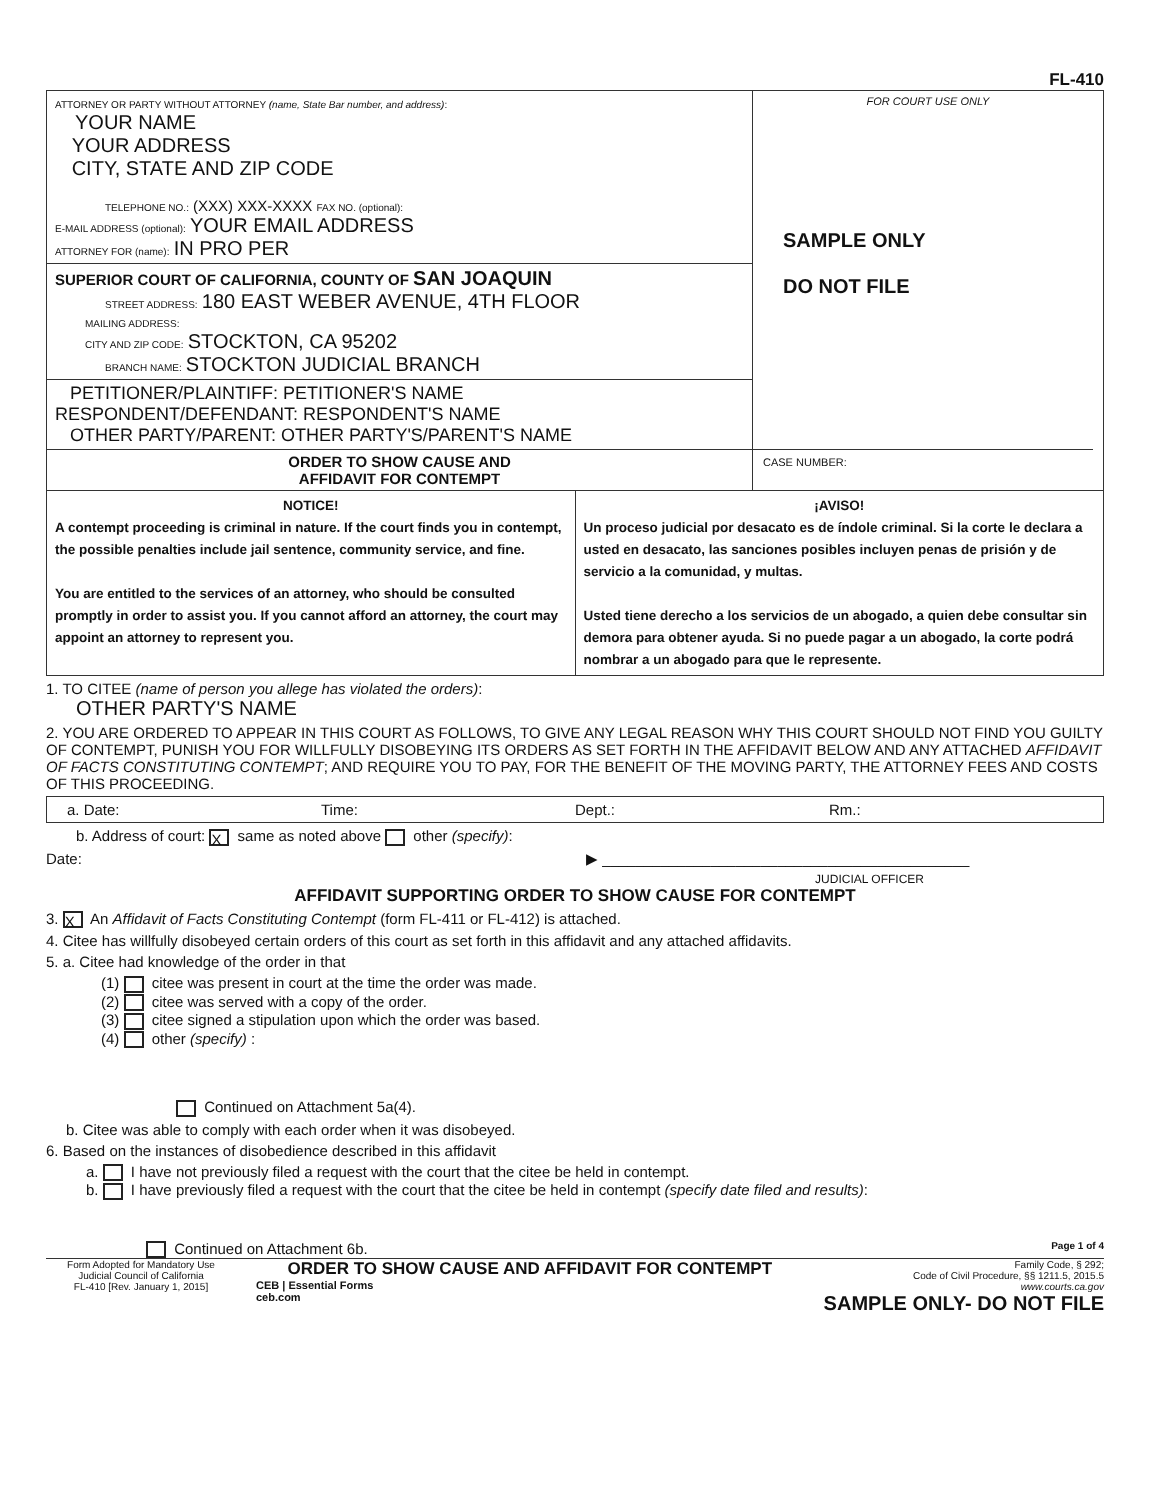FL-410
ATTORNEY OR PARTY WITHOUT ATTORNEY (name, State Bar number, and address):
YOUR NAME
YOUR ADDRESS
CITY, STATE AND ZIP CODE
TELEPHONE NO.: (XXX) XXX-XXXX FAX NO. (optional):
E-MAIL ADDRESS (optional): YOUR EMAIL ADDRESS
ATTORNEY FOR (name): IN PRO PER
SUPERIOR COURT OF CALIFORNIA, COUNTY OF SAN JOAQUIN
STREET ADDRESS: 180 EAST WEBER AVENUE, 4TH FLOOR
MAILING ADDRESS:
CITY AND ZIP CODE: STOCKTON, CA 95202
BRANCH NAME: STOCKTON JUDICIAL BRANCH
PETITIONER/PLAINTIFF: PETITIONER'S NAME
RESPONDENT/DEFENDANT: RESPONDENT'S NAME
OTHER PARTY/PARENT: OTHER PARTY'S/PARENT'S NAME
ORDER TO SHOW CAUSE AND
AFFIDAVIT FOR CONTEMPT
FOR COURT USE ONLY
SAMPLE ONLY
DO NOT FILE
CASE NUMBER:
NOTICE!
A contempt proceeding is criminal in nature. If the court finds you in contempt, the possible penalties include jail sentence, community service, and fine.
You are entitled to the services of an attorney, who should be consulted promptly in order to assist you. If you cannot afford an attorney, the court may appoint an attorney to represent you.
¡AVISO!
Un proceso judicial por desacato es de índole criminal. Si la corte le declara a usted en desacato, las sanciones posibles incluyen penas de prisión y de servicio a la comunidad, y multas.
Usted tiene derecho a los servicios de un abogado, a quien debe consultar sin demora para obtener ayuda. Si no puede pagar a un abogado, la corte podrá nombrar a un abogado para que le represente.
1. TO CITEE (name of person you allege has violated the orders):
OTHER PARTY'S NAME
2. YOU ARE ORDERED TO APPEAR IN THIS COURT AS FOLLOWS, TO GIVE ANY LEGAL REASON WHY THIS COURT SHOULD NOT FIND YOU GUILTY OF CONTEMPT, PUNISH YOU FOR WILLFULLY DISOBEYING ITS ORDERS AS SET FORTH IN THE AFFIDAVIT BELOW AND ANY ATTACHED AFFIDAVIT OF FACTS CONSTITUTING CONTEMPT; AND REQUIRE YOU TO PAY, FOR THE BENEFIT OF THE MOVING PARTY, THE ATTORNEY FEES AND COSTS OF THIS PROCEEDING.
a. Date: Time: Dept.: Rm.:
b. Address of court: X same as noted above other (specify):
Date: ▶ ____________________________________________
JUDICIAL OFFICER
AFFIDAVIT SUPPORTING ORDER TO SHOW CAUSE FOR CONTEMPT
3. X An Affidavit of Facts Constituting Contempt (form FL-411 or FL-412) is attached.
4. Citee has willfully disobeyed certain orders of this court as set forth in this affidavit and any attached affidavits.
5. a. Citee had knowledge of the order in that
(1) citee was present in court at the time the order was made.
(2) citee was served with a copy of the order.
(3) citee signed a stipulation upon which the order was based.
(4) other (specify) :
Continued on Attachment 5a(4).
b. Citee was able to comply with each order when it was disobeyed.
6. Based on the instances of disobedience described in this affidavit
a. I have not previously filed a request with the court that the citee be held in contempt.
b. I have previously filed a request with the court that the citee be held in contempt (specify date filed and results):
Continued on Attachment 6b. Page 1 of 4
Form Adopted for Mandatory Use
Judicial Council of California
FL-410 [Rev. January 1, 2015]
ORDER TO SHOW CAUSE AND AFFIDAVIT FOR CONTEMPT
CEB | Essential Forms
ceb.com
Family Code, § 292;
Code of Civil Procedure, §§ 1211.5, 2015.5
www.courts.ca.gov
SAMPLE ONLY- DO NOT FILE